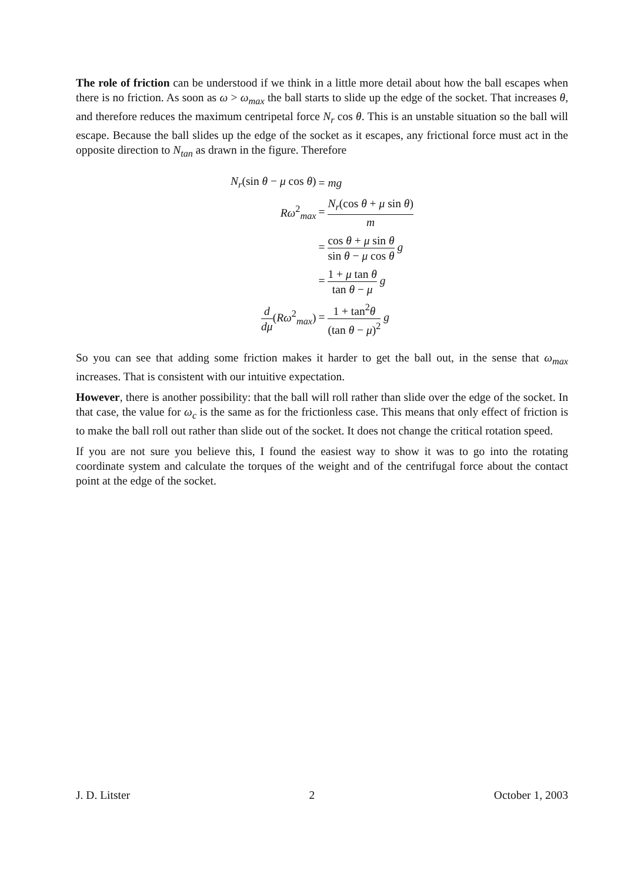The role of friction can be understood if we think in a little more detail about how the ball escapes when there is no friction. As soon as ω > ω<sub>max</sub> the ball starts to slide up the edge of the socket. That increases θ, and therefore reduces the maximum centripetal force N<sub>r</sub> cos θ. This is an unstable situation so the ball will escape. Because the ball slides up the edge of the socket as it escapes, any frictional force must act in the opposite direction to N<sub>tan</sub> as drawn in the figure. Therefore
| N<sub>r</sub> (sin θ − μ cos θ ) | = mg |
| Rω<sup>2</sup><sub>max</sub> | = N<sub>r</sub> (cos θ + μ sin θ ) m |
| | = cos θ + μ sin θ sin θ − μ cos θ g |
| | = 1 + μ tan θ tan θ − μ g |
| d dμ ( Rω<sup>2</sup><sub>max</sub>) | = 1 + tan<sup>2</sup> θ (tan θ − μ )<sup>2</sup> g |
So you can see that adding some friction makes it harder to get the ball out, in the sense that ω<sub>max</sub> increases. That is consistent with our intuitive expectation.
However, there is another possibility: that the ball will roll rather than slide over the edge of the socket. In that case, the value for ω<sub>c</sub> is the same as for the frictionless case. This means that only effect of friction is to make the ball roll out rather than slide out of the socket. It does not change the critical rotation speed.
If you are not sure you believe this, I found the easiest way to show it was to go into the rotating coordinate system and calculate the torques of the weight and of the centrifugal force about the contact point at the edge of the socket.
J. D. Litster 2 October 1, 2003